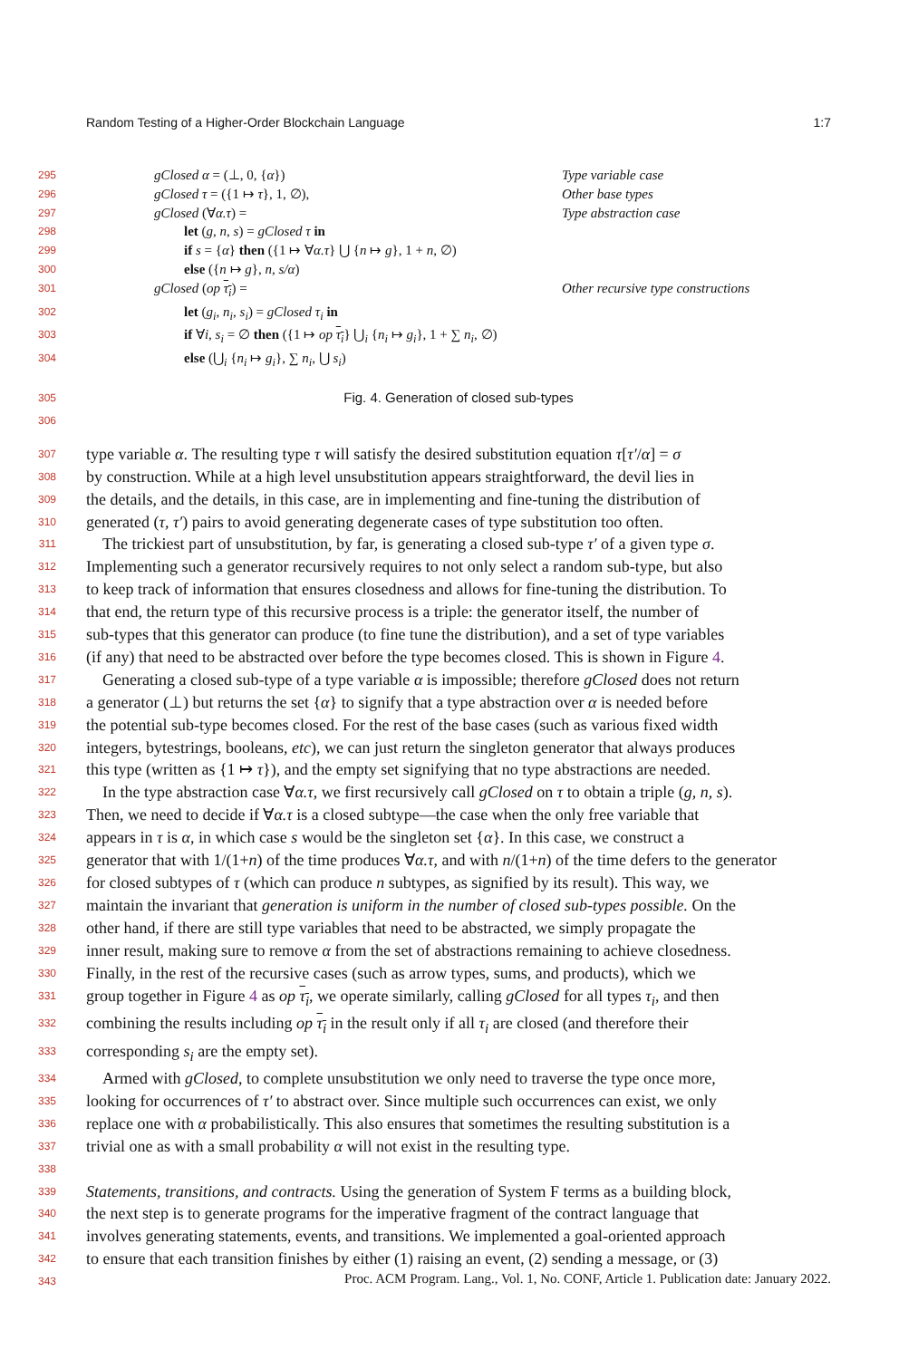Random Testing of a Higher-Order Blockchain Language 1:7
295 gClosed α = (⊥, 0, {α}) Type variable case
296 gClosed τ = ({1 ↦ τ}, 1, ∅), Other base types
297 gClosed (∀α.τ) = Type abstraction case
298 let (g, n, s) = gClosed τ in
299 if s = {α} then ({1 ↦ ∀α.τ} ⋃ {n ↦ g}, 1 + n, ∅)
300 else ({n ↦ g}, n, s/α)
301 gClosed (op τ<sub>i</sub>) = Other recursive type constructions
302 let (g<sub>i</sub>, n<sub>i</sub>, s<sub>i</sub>) = gClosed τ<sub>i</sub> in
303 if ∀i, s<sub>i</sub> = ∅ then ({1 ↦ op τ<sub>i</sub>} ⋃<sub>i</sub> {n<sub>i</sub> ↦ g<sub>i</sub>}, 1 + ∑ n<sub>i</sub>, ∅)
304 else (⋃<sub>i</sub> {n<sub>i</sub> ↦ g<sub>i</sub>}, ∑ n<sub>i</sub>, ⋃ s<sub>i</sub>)
305 Fig. 4. Generation of closed sub-types
306
307 type variable α. The resulting type τ will satisfy the desired substitution equation τ[τ′/α] = σ
308 by construction. While at a high level unsubstitution appears straightforward, the devil lies in
309 the details, and the details, in this case, are in implementing and fine-tuning the distribution of
310 generated (τ, τ′) pairs to avoid generating degenerate cases of type substitution too often.
311 The trickiest part of unsubstitution, by far, is generating a closed sub-type τ′ of a given type σ.
312 Implementing such a generator recursively requires to not only select a random sub-type, but also
313 to keep track of information that ensures closedness and allows for fine-tuning the distribution. To
314 that end, the return type of this recursive process is a triple: the generator itself, the number of
315 sub-types that this generator can produce (to fine tune the distribution), and a set of type variables
316 (if any) that need to be abstracted over before the type becomes closed. This is shown in Figure 4.
317 Generating a closed sub-type of a type variable α is impossible; therefore gClosed does not return
318 a generator (⊥) but returns the set {α} to signify that a type abstraction over α is needed before
319 the potential sub-type becomes closed. For the rest of the base cases (such as various fixed width
320 integers, bytestrings, booleans, etc), we can just return the singleton generator that always produces
321 this type (written as {1 ↦ τ}), and the empty set signifying that no type abstractions are needed.
322 In the type abstraction case ∀α.τ, we first recursively call gClosed on τ to obtain a triple (g, n, s).
323 Then, we need to decide if ∀α.τ is a closed subtype—the case when the only free variable that
324 appears in τ is α, in which case s would be the singleton set {α}. In this case, we construct a
325 generator that with 1/(1+n) of the time produces ∀α.τ, and with n/(1+n) of the time defers to the generator
326 for closed subtypes of τ (which can produce n subtypes, as signified by its result). This way, we
327 maintain the invariant that generation is uniform in the number of closed sub-types possible. On the
328 other hand, if there are still type variables that need to be abstracted, we simply propagate the
329 inner result, making sure to remove α from the set of abstractions remaining to achieve closedness.
330 Finally, in the rest of the recursive cases (such as arrow types, sums, and products), which we
331 group together in Figure 4 as op τ<sub>i</sub>, we operate similarly, calling gClosed for all types τ<sub>i</sub>, and then
332 combining the results including op τ<sub>i</sub> in the result only if all τ<sub>i</sub> are closed (and therefore their
333 corresponding s<sub>i</sub> are the empty set).
334 Armed with gClosed, to complete unsubstitution we only need to traverse the type once more,
335 looking for occurrences of τ′ to abstract over. Since multiple such occurrences can exist, we only
336 replace one with α probabilistically. This also ensures that sometimes the resulting substitution is a
337 trivial one as with a small probability α will not exist in the resulting type.
338
339 Statements, transitions, and contracts. Using the generation of System F terms as a building block,
340 the next step is to generate programs for the imperative fragment of the contract language that
341 involves generating statements, events, and transitions. We implemented a goal-oriented approach
342 to ensure that each transition finishes by either (1) raising an event, (2) sending a message, or (3)
343
Proc. ACM Program. Lang., Vol. 1, No. CONF, Article 1. Publication date: January 2022.